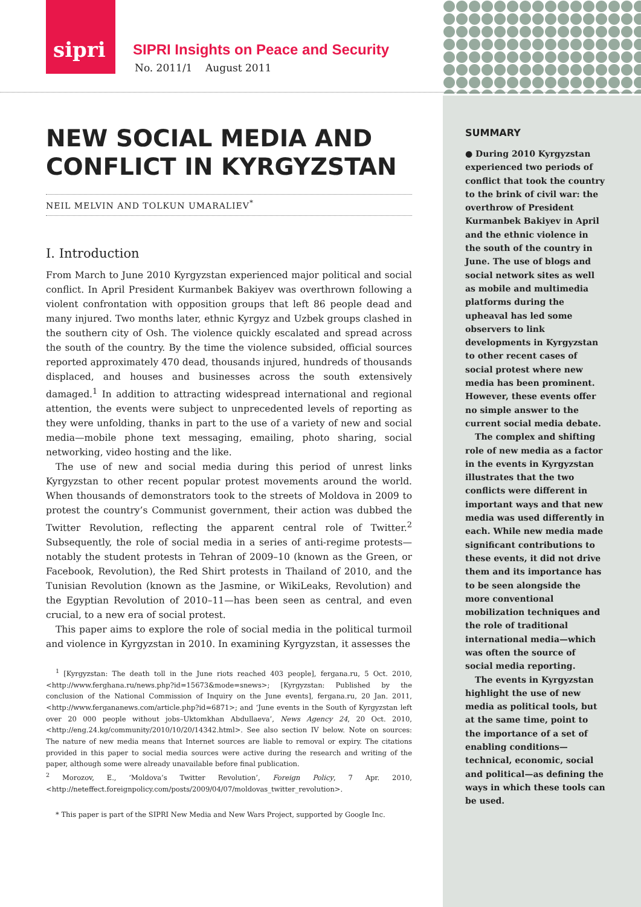sipri
SIPRI Insights on Peace and Security
No. 2011/1 August 2011
NEW SOCIAL MEDIA AND CONFLICT IN KYRGYZSTAN
NEIL MELVIN AND TOLKUN UMARALIEV<sup>*</sup>
I. Introduction
From March to June 2010 Kyrgyzstan experienced major political and social conflict. In April President Kurmanbek Bakiyev was overthrown following a violent confrontation with opposition groups that left 86 people dead and many injured. Two months later, ethnic Kyrgyz and Uzbek groups clashed in the southern city of Osh. The violence quickly escalated and spread across the south of the country. By the time the violence subsided, official sources reported approximately 470 dead, thousands injured, hundreds of thousands displaced, and houses and businesses across the south extensively damaged.<sup>1</sup> In addition to attracting widespread international and regional attention, the events were subject to unprecedented levels of reporting as they were unfolding, thanks in part to the use of a variety of new and social media—mobile phone text messaging, emailing, photo sharing, social networking, video hosting and the like.
The use of new and social media during this period of unrest links Kyrgyzstan to other recent popular protest movements around the world. When thousands of demonstrators took to the streets of Moldova in 2009 to protest the country’s Communist government, their action was dubbed the Twitter Revolution, reflecting the apparent central role of Twitter.<sup>2</sup> Subsequently, the role of social media in a series of anti-regime protests—notably the student protests in Tehran of 2009–10 (known as the Green, or Facebook, Revolution), the Red Shirt protests in Thailand of 2010, and the Tunisian Revolution (known as the Jasmine, or WikiLeaks, Revolution) and the Egyptian Revolution of 2010–11—has been seen as central, and even crucial, to a new era of social protest.
This paper aims to explore the role of social media in the political turmoil and violence in Kyrgyzstan in 2010. In examining Kyrgyzstan, it assesses the
<sup>1</sup> [Kyrgyzstan: The death toll in the June riots reached 403 people], fergana.ru, 5 Oct. 2010, <http://www.ferghana.ru/news.php?id=15673&mode=snews>; [Kyrgyzstan: Published by the conclusion of the National Commission of Inquiry on the June events], fergana.ru, 20 Jan. 2011, <http://www.fergananews.com/article.php?id=6871>; and ‘June events in the South of Kyrgyzstan left over 20 000 people without jobs–Uktomkhan Abdullaeva’, News Agency 24, 20 Oct. 2010, <http://eng.24.kg/community/2010/10/20/14342.html>. See also section IV below. Note on sources: The nature of new media means that Internet sources are liable to removal or expiry. The citations provided in this paper to social media sources were active during the research and writing of the paper, although some were already unavailable before final publication.
<sup>2</sup> Morozov, E., ‘Moldova’s Twitter Revolution’, Foreign Policy, 7 Apr. 2010, <http://neteffect.foreignpolicy.com/posts/2009/04/07/moldovas_twitter_revolution>.
* This paper is part of the SIPRI New Media and New Wars Project, supported by Google Inc.
SUMMARY
● During 2010 Kyrgyzstan experienced two periods of conflict that took the country to the brink of civil war: the overthrow of President Kurmanbek Bakiyev in April and the ethnic violence in the south of the country in June. The use of blogs and social network sites as well as mobile and multimedia platforms during the upheaval has led some observers to link developments in Kyrgyzstan to other recent cases of social protest where new media has been prominent. However, these events offer no simple answer to the current social media debate.
The complex and shifting role of new media as a factor in the events in Kyrgyzstan illustrates that the two conflicts were different in important ways and that new media was used differently in each. While new media made significant contributions to these events, it did not drive them and its importance has to be seen alongside the more conventional mobilization techniques and the role of traditional international media—which was often the source of social media reporting.
The events in Kyrgyzstan highlight the use of new media as political tools, but at the same time, point to the importance of a set of enabling conditions—technical, economic, social and political—as defining the ways in which these tools can be used.